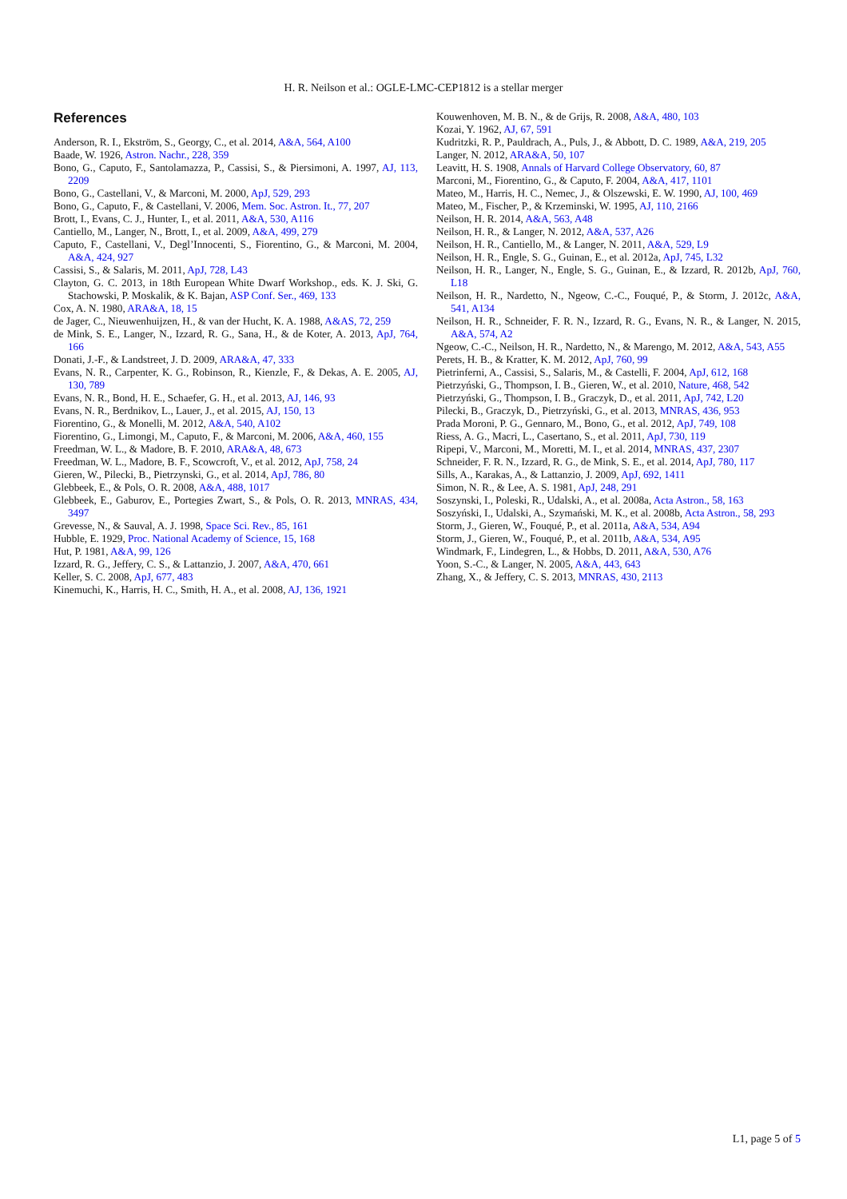H. R. Neilson et al.: OGLE-LMC-CEP1812 is a stellar merger
References
Anderson, R. I., Ekström, S., Georgy, C., et al. 2014, A&A, 564, A100
Baade, W. 1926, Astron. Nachr., 228, 359
Bono, G., Caputo, F., Santolamazza, P., Cassisi, S., & Piersimoni, A. 1997, AJ, 113, 2209
Bono, G., Castellani, V., & Marconi, M. 2000, ApJ, 529, 293
Bono, G., Caputo, F., & Castellani, V. 2006, Mem. Soc. Astron. It., 77, 207
Brott, I., Evans, C. J., Hunter, I., et al. 2011, A&A, 530, A116
Cantiello, M., Langer, N., Brott, I., et al. 2009, A&A, 499, 279
Caputo, F., Castellani, V., Degl’Innocenti, S., Fiorentino, G., & Marconi, M. 2004, A&A, 424, 927
Cassisi, S., & Salaris, M. 2011, ApJ, 728, L43
Clayton, G. C. 2013, in 18th European White Dwarf Workshop., eds. K. J. Ski, G. Stachowski, P. Moskalik, & K. Bajan, ASP Conf. Ser., 469, 133
Cox, A. N. 1980, ARA&A, 18, 15
de Jager, C., Nieuwenhuijzen, H., & van der Hucht, K. A. 1988, A&AS, 72, 259
de Mink, S. E., Langer, N., Izzard, R. G., Sana, H., & de Koter, A. 2013, ApJ, 764, 166
Donati, J.-F., & Landstreet, J. D. 2009, ARA&A, 47, 333
Evans, N. R., Carpenter, K. G., Robinson, R., Kienzle, F., & Dekas, A. E. 2005, AJ, 130, 789
Evans, N. R., Bond, H. E., Schaefer, G. H., et al. 2013, AJ, 146, 93
Evans, N. R., Berdnikov, L., Lauer, J., et al. 2015, AJ, 150, 13
Fiorentino, G., & Monelli, M. 2012, A&A, 540, A102
Fiorentino, G., Limongi, M., Caputo, F., & Marconi, M. 2006, A&A, 460, 155
Freedman, W. L., & Madore, B. F. 2010, ARA&A, 48, 673
Freedman, W. L., Madore, B. F., Scowcroft, V., et al. 2012, ApJ, 758, 24
Gieren, W., Pilecki, B., Pietrzynski, G., et al. 2014, ApJ, 786, 80
Glebbeek, E., & Pols, O. R. 2008, A&A, 488, 1017
Glebbeek, E., Gaburov, E., Portegies Zwart, S., & Pols, O. R. 2013, MNRAS, 434, 3497
Grevesse, N., & Sauval, A. J. 1998, Space Sci. Rev., 85, 161
Hubble, E. 1929, Proc. National Academy of Science, 15, 168
Hut, P. 1981, A&A, 99, 126
Izzard, R. G., Jeffery, C. S., & Lattanzio, J. 2007, A&A, 470, 661
Keller, S. C. 2008, ApJ, 677, 483
Kinemuchi, K., Harris, H. C., Smith, H. A., et al. 2008, AJ, 136, 1921
Kouwenhoven, M. B. N., & de Grijs, R. 2008, A&A, 480, 103
Kozai, Y. 1962, AJ, 67, 591
Kudritzki, R. P., Pauldrach, A., Puls, J., & Abbott, D. C. 1989, A&A, 219, 205
Langer, N. 2012, ARA&A, 50, 107
Leavitt, H. S. 1908, Annals of Harvard College Observatory, 60, 87
Marconi, M., Fiorentino, G., & Caputo, F. 2004, A&A, 417, 1101
Mateo, M., Harris, H. C., Nemec, J., & Olszewski, E. W. 1990, AJ, 100, 469
Mateo, M., Fischer, P., & Krzeminski, W. 1995, AJ, 110, 2166
Neilson, H. R. 2014, A&A, 563, A48
Neilson, H. R., & Langer, N. 2012, A&A, 537, A26
Neilson, H. R., Cantiello, M., & Langer, N. 2011, A&A, 529, L9
Neilson, H. R., Engle, S. G., Guinan, E., et al. 2012a, ApJ, 745, L32
Neilson, H. R., Langer, N., Engle, S. G., Guinan, E., & Izzard, R. 2012b, ApJ, 760, L18
Neilson, H. R., Nardetto, N., Ngeow, C.-C., Fouqué, P., & Storm, J. 2012c, A&A, 541, A134
Neilson, H. R., Schneider, F. R. N., Izzard, R. G., Evans, N. R., & Langer, N. 2015, A&A, 574, A2
Ngeow, C.-C., Neilson, H. R., Nardetto, N., & Marengo, M. 2012, A&A, 543, A55
Perets, H. B., & Kratter, K. M. 2012, ApJ, 760, 99
Pietrinferni, A., Cassisi, S., Salaris, M., & Castelli, F. 2004, ApJ, 612, 168
Pietrzyński, G., Thompson, I. B., Gieren, W., et al. 2010, Nature, 468, 542
Pietrzyński, G., Thompson, I. B., Graczyk, D., et al. 2011, ApJ, 742, L20
Pilecki, B., Graczyk, D., Pietrzyński, G., et al. 2013, MNRAS, 436, 953
Prada Moroni, P. G., Gennaro, M., Bono, G., et al. 2012, ApJ, 749, 108
Riess, A. G., Macri, L., Casertano, S., et al. 2011, ApJ, 730, 119
Ripepi, V., Marconi, M., Moretti, M. I., et al. 2014, MNRAS, 437, 2307
Schneider, F. R. N., Izzard, R. G., de Mink, S. E., et al. 2014, ApJ, 780, 117
Sills, A., Karakas, A., & Lattanzio, J. 2009, ApJ, 692, 1411
Simon, N. R., & Lee, A. S. 1981, ApJ, 248, 291
Soszynski, I., Poleski, R., Udalski, A., et al. 2008a, Acta Astron., 58, 163
Soszyński, I., Udalski, A., Szymański, M. K., et al. 2008b, Acta Astron., 58, 293
Storm, J., Gieren, W., Fouqué, P., et al. 2011a, A&A, 534, A94
Storm, J., Gieren, W., Fouqué, P., et al. 2011b, A&A, 534, A95
Windmark, F., Lindegren, L., & Hobbs, D. 2011, A&A, 530, A76
Yoon, S.-C., & Langer, N. 2005, A&A, 443, 643
Zhang, X., & Jeffery, C. S. 2013, MNRAS, 430, 2113
L1, page 5 of 5